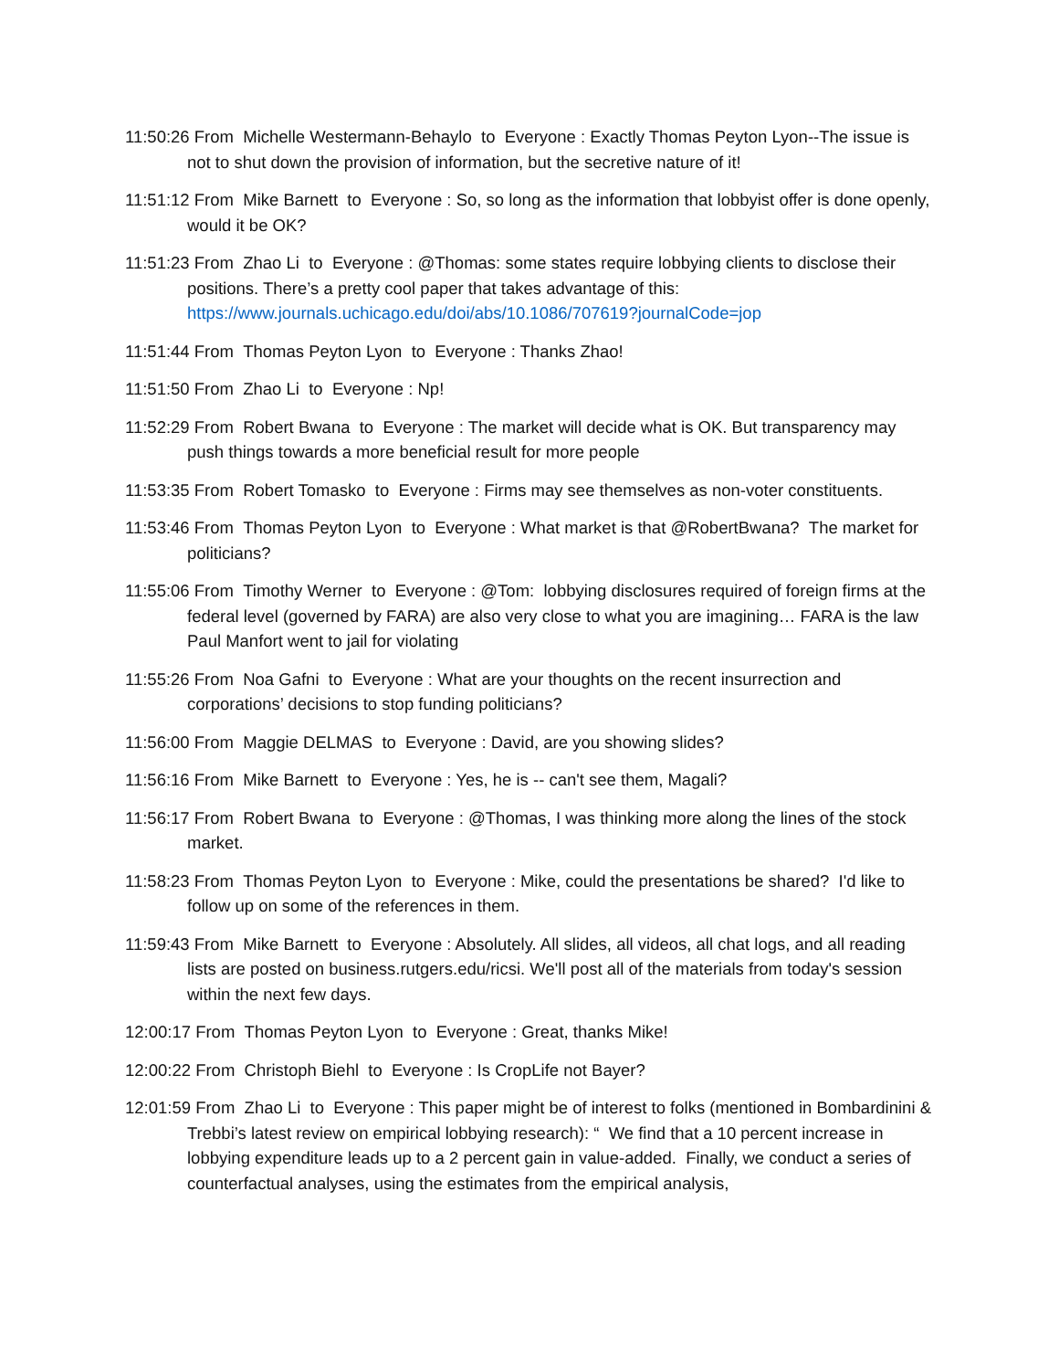11:50:26 From Michelle Westermann-Behaylo to Everyone : Exactly Thomas Peyton Lyon--The issue is not to shut down the provision of information, but the secretive nature of it!
11:51:12 From Mike Barnett to Everyone : So, so long as the information that lobbyist offer is done openly, would it be OK?
11:51:23 From Zhao Li to Everyone : @Thomas: some states require lobbying clients to disclose their positions. There’s a pretty cool paper that takes advantage of this: https://www.journals.uchicago.edu/doi/abs/10.1086/707619?journalCode=jop
11:51:44 From Thomas Peyton Lyon to Everyone : Thanks Zhao!
11:51:50 From Zhao Li to Everyone : Np!
11:52:29 From Robert Bwana to Everyone : The market will decide what is OK. But transparency may push things towards a more beneficial result for more people
11:53:35 From Robert Tomasko to Everyone : Firms may see themselves as non-voter constituents.
11:53:46 From Thomas Peyton Lyon to Everyone : What market is that @RobertBwana? The market for politicians?
11:55:06 From Timothy Werner to Everyone : @Tom: lobbying disclosures required of foreign firms at the federal level (governed by FARA) are also very close to what you are imagining… FARA is the law Paul Manfort went to jail for violating
11:55:26 From Noa Gafni to Everyone : What are your thoughts on the recent insurrection and corporations’ decisions to stop funding politicians?
11:56:00 From Maggie DELMAS to Everyone : David, are you showing slides?
11:56:16 From Mike Barnett to Everyone : Yes, he is -- can't see them, Magali?
11:56:17 From Robert Bwana to Everyone : @Thomas, I was thinking more along the lines of the stock market.
11:58:23 From Thomas Peyton Lyon to Everyone : Mike, could the presentations be shared? I'd like to follow up on some of the references in them.
11:59:43 From Mike Barnett to Everyone : Absolutely. All slides, all videos, all chat logs, and all reading lists are posted on business.rutgers.edu/ricsi. We'll post all of the materials from today's session within the next few days.
12:00:17 From Thomas Peyton Lyon to Everyone : Great, thanks Mike!
12:00:22 From Christoph Biehl to Everyone : Is CropLife not Bayer?
12:01:59 From Zhao Li to Everyone : This paper might be of interest to folks (mentioned in Bombardinini & Trebbi’s latest review on empirical lobbying research): “ We find that a 10 percent increase in lobbying expenditure leads up to a 2 percent gain in value-added. Finally, we conduct a series of counterfactual analyses, using the estimates from the empirical analysis,